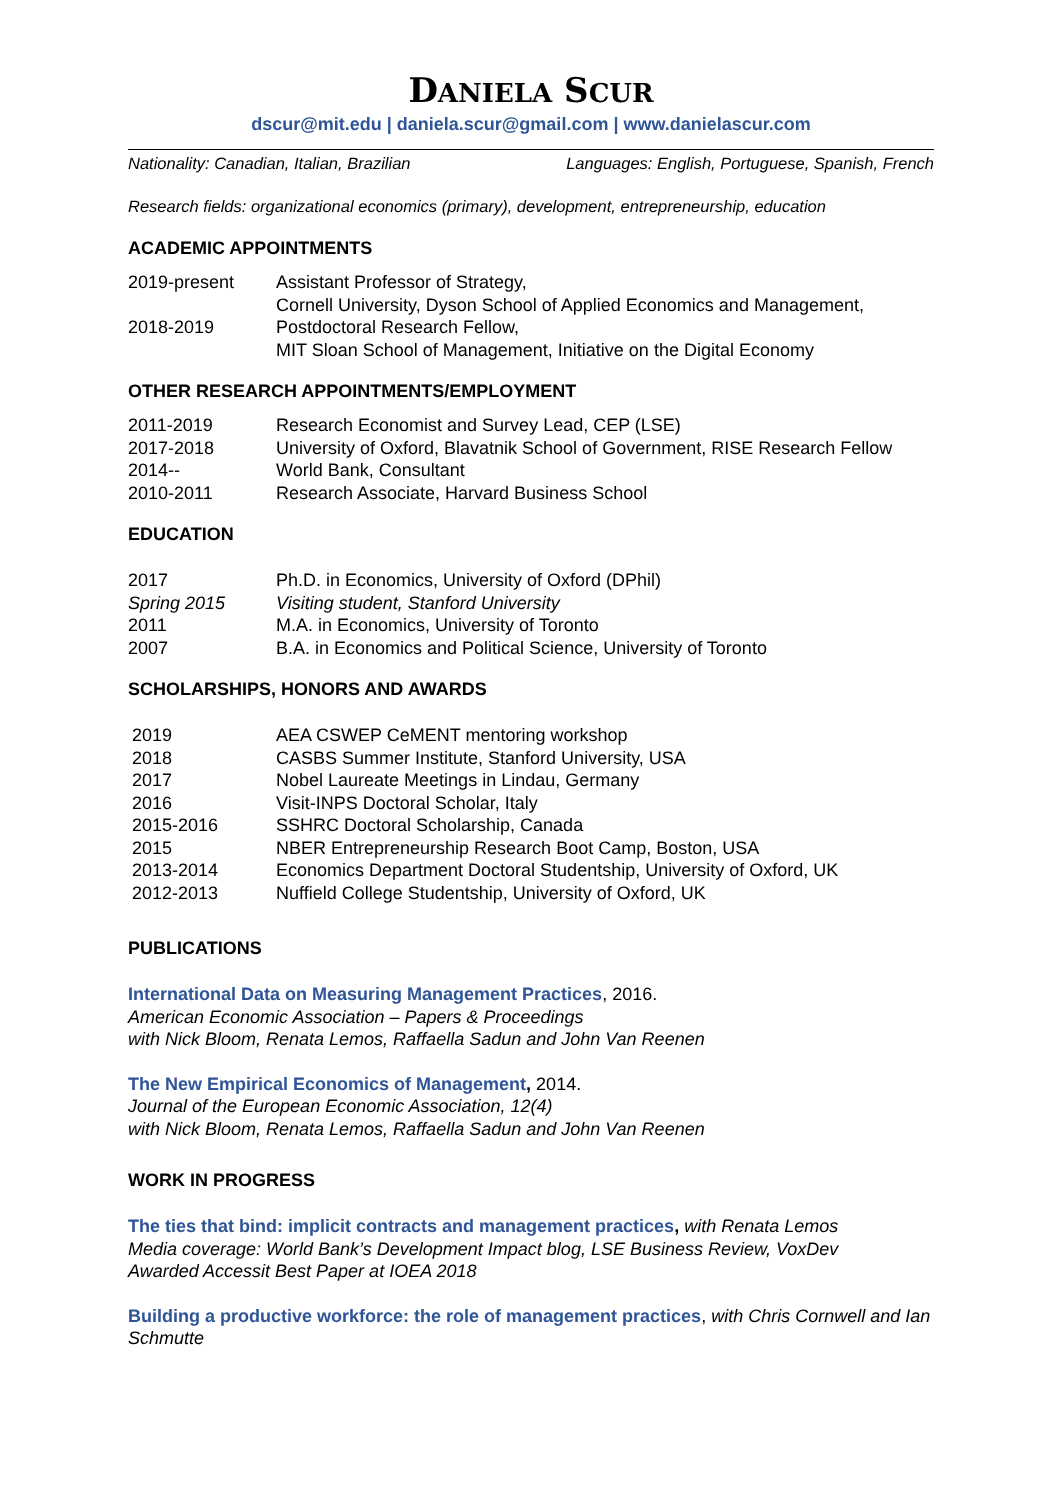DANIELA SCUR
dscur@mit.edu | daniela.scur@gmail.com | www.danielascur.com
Nationality: Canadian, Italian, Brazilian Languages: English, Portuguese, Spanish, French
Research fields: organizational economics (primary), development, entrepreneurship, education
ACADEMIC APPOINTMENTS
2019-present Assistant Professor of Strategy,
Cornell University, Dyson School of Applied Economics and Management,
2018-2019 Postdoctoral Research Fellow,
MIT Sloan School of Management, Initiative on the Digital Economy
OTHER RESEARCH APPOINTMENTS/EMPLOYMENT
2011-2019 Research Economist and Survey Lead, CEP (LSE)
2017-2018 University of Oxford, Blavatnik School of Government, RISE Research Fellow
2014-- World Bank, Consultant
2010-2011 Research Associate, Harvard Business School
EDUCATION
2017 Ph.D. in Economics, University of Oxford (DPhil)
Spring 2015 Visiting student, Stanford University
2011 M.A. in Economics, University of Toronto
2007 B.A. in Economics and Political Science, University of Toronto
SCHOLARSHIPS, HONORS AND AWARDS
2019 AEA CSWEP CeMENT mentoring workshop
2018 CASBS Summer Institute, Stanford University, USA
2017 Nobel Laureate Meetings in Lindau, Germany
2016 Visit-INPS Doctoral Scholar, Italy
2015-2016 SSHRC Doctoral Scholarship, Canada
2015 NBER Entrepreneurship Research Boot Camp, Boston, USA
2013-2014 Economics Department Doctoral Studentship, University of Oxford, UK
2012-2013 Nuffield College Studentship, University of Oxford, UK
PUBLICATIONS
International Data on Measuring Management Practices, 2016.
American Economic Association – Papers & Proceedings
with Nick Bloom, Renata Lemos, Raffaella Sadun and John Van Reenen
The New Empirical Economics of Management, 2014.
Journal of the European Economic Association, 12(4)
with Nick Bloom, Renata Lemos, Raffaella Sadun and John Van Reenen
WORK IN PROGRESS
The ties that bind: implicit contracts and management practices, with Renata Lemos
Media coverage: World Bank’s Development Impact blog, LSE Business Review, VoxDev
Awarded Accessit Best Paper at IOEA 2018
Building a productive workforce: the role of management practices, with Chris Cornwell and Ian Schmutte